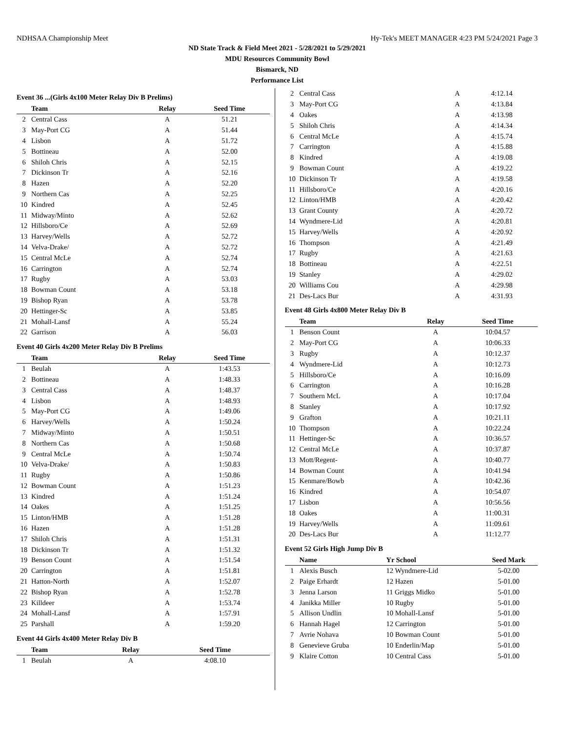NDHSAA Championship Meet Hy-Tek's MEET MANAGER 4:23 PM 5/24/2021 Page 3
ND State Track & Field Meet 2021 - 5/28/2021 to 5/29/2021
MDU Resources Community Bowl
Bismarck, ND
Performance List
Event 36 ...(Girls 4x100 Meter Relay Div B Prelims)
| | Team | Relay | Seed Time |
| --- | --- | --- | --- |
| 2 | Central Cass | A | 51.21 |
| 3 | May-Port CG | A | 51.44 |
| 4 | Lisbon | A | 51.72 |
| 5 | Bottineau | A | 52.00 |
| 6 | Shiloh Chris | A | 52.15 |
| 7 | Dickinson Tr | A | 52.16 |
| 8 | Hazen | A | 52.20 |
| 9 | Northern Cas | A | 52.25 |
| 10 | Kindred | A | 52.45 |
| 11 | Midway/Minto | A | 52.62 |
| 12 | Hillsboro/Ce | A | 52.69 |
| 13 | Harvey/Wells | A | 52.72 |
| 14 | Velva-Drake/ | A | 52.72 |
| 15 | Central McLe | A | 52.74 |
| 16 | Carrington | A | 52.74 |
| 17 | Rugby | A | 53.03 |
| 18 | Bowman Count | A | 53.18 |
| 19 | Bishop Ryan | A | 53.78 |
| 20 | Hettinger-Sc | A | 53.85 |
| 21 | Mohall-Lansf | A | 55.24 |
| 22 | Garrison | A | 56.03 |
Event 40 Girls 4x200 Meter Relay Div B Prelims
| | Team | Relay | Seed Time |
| --- | --- | --- | --- |
| 1 | Beulah | A | 1:43.53 |
| 2 | Bottineau | A | 1:48.33 |
| 3 | Central Cass | A | 1:48.37 |
| 4 | Lisbon | A | 1:48.93 |
| 5 | May-Port CG | A | 1:49.06 |
| 6 | Harvey/Wells | A | 1:50.24 |
| 7 | Midway/Minto | A | 1:50.51 |
| 8 | Northern Cas | A | 1:50.68 |
| 9 | Central McLe | A | 1:50.74 |
| 10 | Velva-Drake/ | A | 1:50.83 |
| 11 | Rugby | A | 1:50.86 |
| 12 | Bowman Count | A | 1:51.23 |
| 13 | Kindred | A | 1:51.24 |
| 14 | Oakes | A | 1:51.25 |
| 15 | Linton/HMB | A | 1:51.28 |
| 16 | Hazen | A | 1:51.28 |
| 17 | Shiloh Chris | A | 1:51.31 |
| 18 | Dickinson Tr | A | 1:51.32 |
| 19 | Benson Count | A | 1:51.54 |
| 20 | Carrington | A | 1:51.81 |
| 21 | Hatton-North | A | 1:52.07 |
| 22 | Bishop Ryan | A | 1:52.78 |
| 23 | Killdeer | A | 1:53.74 |
| 24 | Mohall-Lansf | A | 1:57.91 |
| 25 | Parshall | A | 1:59.20 |
Event 44 Girls 4x400 Meter Relay Div B
| | Team | Relay | Seed Time |
| --- | --- | --- | --- |
| 1 | Beulah | A | 4:08.10 |
| 2 | Central Cass | A | 4:12.14 |
| 3 | May-Port CG | A | 4:13.84 |
| 4 | Oakes | A | 4:13.98 |
| 5 | Shiloh Chris | A | 4:14.34 |
| 6 | Central McLe | A | 4:15.74 |
| 7 | Carrington | A | 4:15.88 |
| 8 | Kindred | A | 4:19.08 |
| 9 | Bowman Count | A | 4:19.22 |
| 10 | Dickinson Tr | A | 4:19.58 |
| 11 | Hillsboro/Ce | A | 4:20.16 |
| 12 | Linton/HMB | A | 4:20.42 |
| 13 | Grant County | A | 4:20.72 |
| 14 | Wyndmere-Lid | A | 4:20.81 |
| 15 | Harvey/Wells | A | 4:20.92 |
| 16 | Thompson | A | 4:21.49 |
| 17 | Rugby | A | 4:21.63 |
| 18 | Bottineau | A | 4:22.51 |
| 19 | Stanley | A | 4:29.02 |
| 20 | Williams Cou | A | 4:29.98 |
| 21 | Des-Lacs Bur | A | 4:31.93 |
Event 48 Girls 4x800 Meter Relay Div B
| | Team | Relay | Seed Time |
| --- | --- | --- | --- |
| 1 | Benson Count | A | 10:04.57 |
| 2 | May-Port CG | A | 10:06.33 |
| 3 | Rugby | A | 10:12.37 |
| 4 | Wyndmere-Lid | A | 10:12.73 |
| 5 | Hillsboro/Ce | A | 10:16.09 |
| 6 | Carrington | A | 10:16.28 |
| 7 | Southern McL | A | 10:17.04 |
| 8 | Stanley | A | 10:17.92 |
| 9 | Grafton | A | 10:21.11 |
| 10 | Thompson | A | 10:22.24 |
| 11 | Hettinger-Sc | A | 10:36.57 |
| 12 | Central McLe | A | 10:37.87 |
| 13 | Mott/Regent- | A | 10:40.77 |
| 14 | Bowman Count | A | 10:41.94 |
| 15 | Kenmare/Bowb | A | 10:42.36 |
| 16 | Kindred | A | 10:54.07 |
| 17 | Lisbon | A | 10:56.56 |
| 18 | Oakes | A | 11:00.31 |
| 19 | Harvey/Wells | A | 11:09.61 |
| 20 | Des-Lacs Bur | A | 11:12.77 |
Event 52 Girls High Jump Div B
| | Name | Yr School | Seed Mark |
| --- | --- | --- | --- |
| 1 | Alexis Busch | 12 Wyndmere-Lid | 5-02.00 |
| 2 | Paige Erhardt | 12 Hazen | 5-01.00 |
| 3 | Jenna Larson | 11 Griggs Midko | 5-01.00 |
| 4 | Janikka Miller | 10 Rugby | 5-01.00 |
| 5 | Allison Undlin | 10 Mohall-Lansf | 5-01.00 |
| 6 | Hannah Hagel | 12 Carrington | 5-01.00 |
| 7 | Avrie Nohava | 10 Bowman Count | 5-01.00 |
| 8 | Genevieve Gruba | 10 Enderlin/Map | 5-01.00 |
| 9 | Klaire Cotton | 10 Central Cass | 5-01.00 |